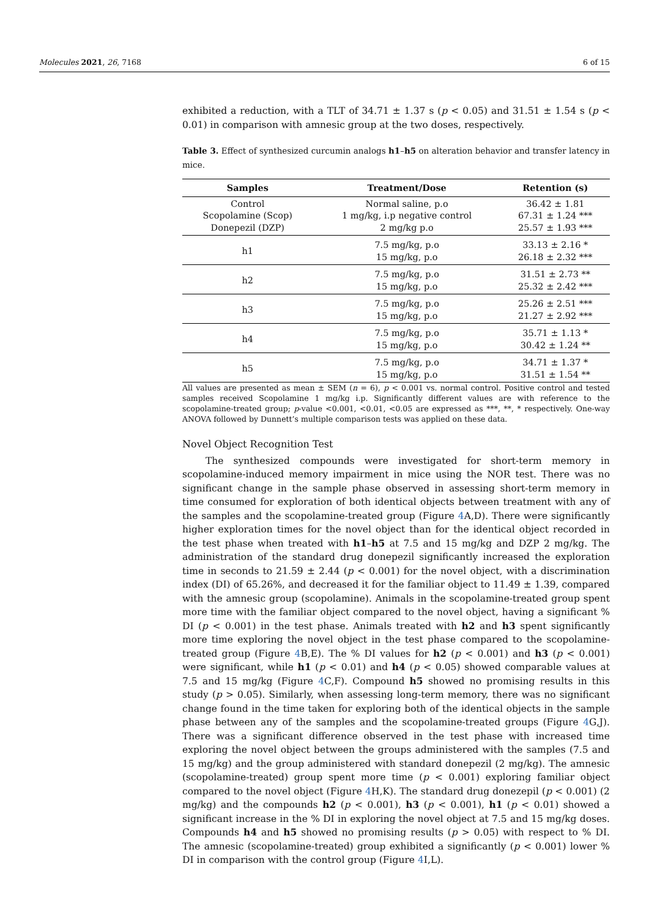Molecules 2021, 26, 7168 6 of 15
exhibited a reduction, with a TLT of 34.71 ± 1.37 s (p < 0.05) and 31.51 ± 1.54 s (p < 0.01) in comparison with amnesic group at the two doses, respectively.
Table 3. Effect of synthesized curcumin analogs h1–h5 on alteration behavior and transfer latency in mice.
| Samples | Treatment/Dose | Retention (s) |
| --- | --- | --- |
| Control Scopolamine (Scop) Donepezil (DZP) | Normal saline, p.o 1 mg/kg, i.p negative control 2 mg/kg p.o | 36.42 ± 1.81 67.31 ± 1.24 *** 25.57 ± 1.93 *** |
| h1 | 7.5 mg/kg, p.o 15 mg/kg, p.o | 33.13 ± 2.16 * 26.18 ± 2.32 *** |
| h2 | 7.5 mg/kg, p.o 15 mg/kg, p.o | 31.51 ± 2.73 ** 25.32 ± 2.42 *** |
| h3 | 7.5 mg/kg, p.o 15 mg/kg, p.o | 25.26 ± 2.51 *** 21.27 ± 2.92 *** |
| h4 | 7.5 mg/kg, p.o 15 mg/kg, p.o | 35.71 ± 1.13 * 30.42 ± 1.24 ** |
| h5 | 7.5 mg/kg, p.o 15 mg/kg, p.o | 34.71 ± 1.37 * 31.51 ± 1.54 ** |
All values are presented as mean ± SEM (n = 6), p < 0.001 vs. normal control. Positive control and tested samples received Scopolamine 1 mg/kg i.p. Significantly different values are with reference to the scopolamine-treated group; p-value <0.001, <0.01, <0.05 are expressed as ***, **, * respectively. One-way ANOVA followed by Dunnett’s multiple comparison tests was applied on these data.
Novel Object Recognition Test
The synthesized compounds were investigated for short-term memory in scopolamine-induced memory impairment in mice using the NOR test. There was no significant change in the sample phase observed in assessing short-term memory in time consumed for exploration of both identical objects between treatment with any of the samples and the scopolamine-treated group (Figure 4 A,D). There were significantly higher exploration times for the novel object than for the identical object recorded in the test phase when treated with h1–h5 at 7.5 and 15 mg/kg and DZP 2 mg/kg. The administration of the standard drug donepezil significantly increased the exploration time in seconds to 21.59 ± 2.44 (p < 0.001) for the novel object, with a discrimination index (DI) of 65.26%, and decreased it for the familiar object to 11.49 ± 1.39, compared with the amnesic group (scopolamine). Animals in the scopolamine-treated group spent more time with the familiar object compared to the novel object, having a significant % DI (p < 0.001) in the test phase. Animals treated with h2 and h3 spent significantly more time exploring the novel object in the test phase compared to the scopolamine-treated group (Figure 4 B,E). The % DI values for h2 (p < 0.001) and h3 (p < 0.001) were significant, while h1 (p < 0.01) and h4 (p < 0.05) showed comparable values at 7.5 and 15 mg/kg (Figure 4 C,F). Compound h5 showed no promising results in this study (p > 0.05). Similarly, when assessing long-term memory, there was no significant change found in the time taken for exploring both of the identical objects in the sample phase between any of the samples and the scopolamine-treated groups (Figure 4 G,J). There was a significant difference observed in the test phase with increased time exploring the novel object between the groups administered with the samples (7.5 and 15 mg/kg) and the group administered with standard donepezil (2 mg/kg). The amnesic (scopolamine-treated) group spent more time (p < 0.001) exploring familiar object compared to the novel object (Figure 4 H,K). The standard drug donezepil (p < 0.001) (2 mg/kg) and the compounds h2 (p < 0.001), h3 (p < 0.001), h1 (p < 0.01) showed a significant increase in the % DI in exploring the novel object at 7.5 and 15 mg/kg doses. Compounds h4 and h5 showed no promising results (p > 0.05) with respect to % DI. The amnesic (scopolamine-treated) group exhibited a significantly (p < 0.001) lower % DI in comparison with the control group (Figure 4 I,L).